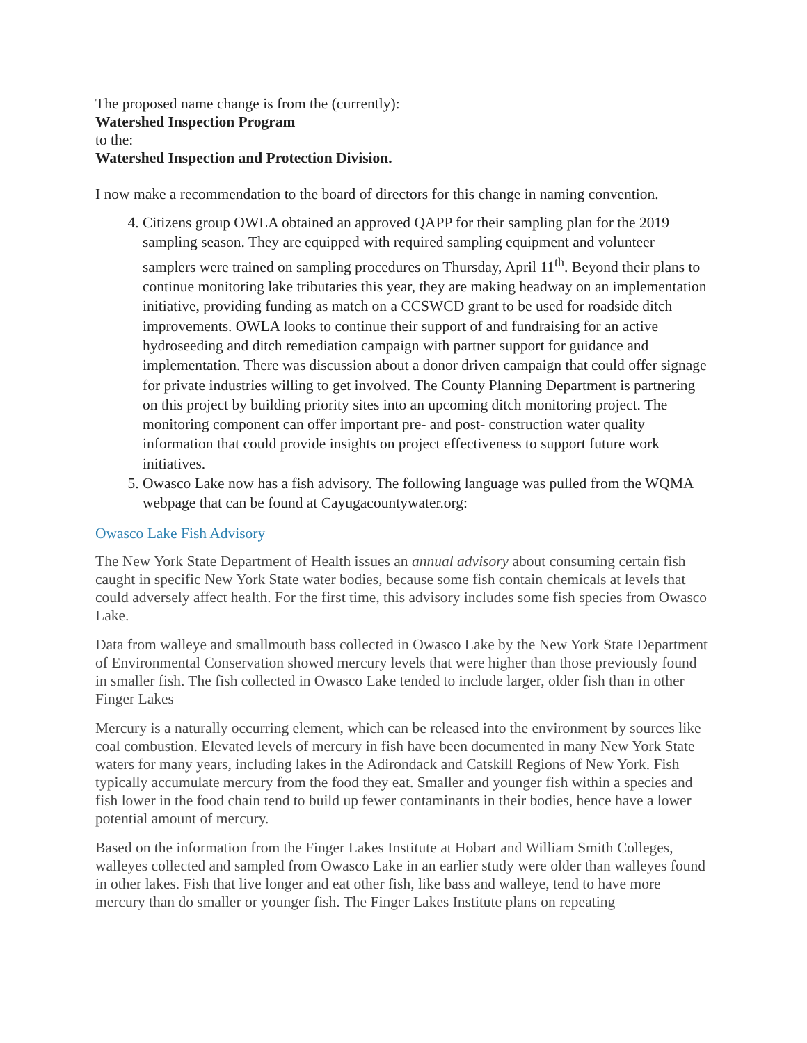The proposed name change is from the (currently):
Watershed Inspection Program
to the:
Watershed Inspection and Protection Division.
I now make a recommendation to the board of directors for this change in naming convention.
4. Citizens group OWLA obtained an approved QAPP for their sampling plan for the 2019 sampling season. They are equipped with required sampling equipment and volunteer samplers were trained on sampling procedures on Thursday, April 11<sup>th</sup>. Beyond their plans to continue monitoring lake tributaries this year, they are making headway on an implementation initiative, providing funding as match on a CCSWCD grant to be used for roadside ditch improvements. OWLA looks to continue their support of and fundraising for an active hydroseeding and ditch remediation campaign with partner support for guidance and implementation. There was discussion about a donor driven campaign that could offer signage for private industries willing to get involved. The County Planning Department is partnering on this project by building priority sites into an upcoming ditch monitoring project. The monitoring component can offer important pre- and post- construction water quality information that could provide insights on project effectiveness to support future work initiatives.
5. Owasco Lake now has a fish advisory. The following language was pulled from the WQMA webpage that can be found at Cayugacountywater.org:
Owasco Lake Fish Advisory
The New York State Department of Health issues an annual advisory about consuming certain fish caught in specific New York State water bodies, because some fish contain chemicals at levels that could adversely affect health. For the first time, this advisory includes some fish species from Owasco Lake.
Data from walleye and smallmouth bass collected in Owasco Lake by the New York State Department of Environmental Conservation showed mercury levels that were higher than those previously found in smaller fish. The fish collected in Owasco Lake tended to include larger, older fish than in other Finger Lakes
Mercury is a naturally occurring element, which can be released into the environment by sources like coal combustion. Elevated levels of mercury in fish have been documented in many New York State waters for many years, including lakes in the Adirondack and Catskill Regions of New York. Fish typically accumulate mercury from the food they eat. Smaller and younger fish within a species and fish lower in the food chain tend to build up fewer contaminants in their bodies, hence have a lower potential amount of mercury.
Based on the information from the Finger Lakes Institute at Hobart and William Smith Colleges, walleyes collected and sampled from Owasco Lake in an earlier study were older than walleyes found in other lakes. Fish that live longer and eat other fish, like bass and walleye, tend to have more mercury than do smaller or younger fish. The Finger Lakes Institute plans on repeating